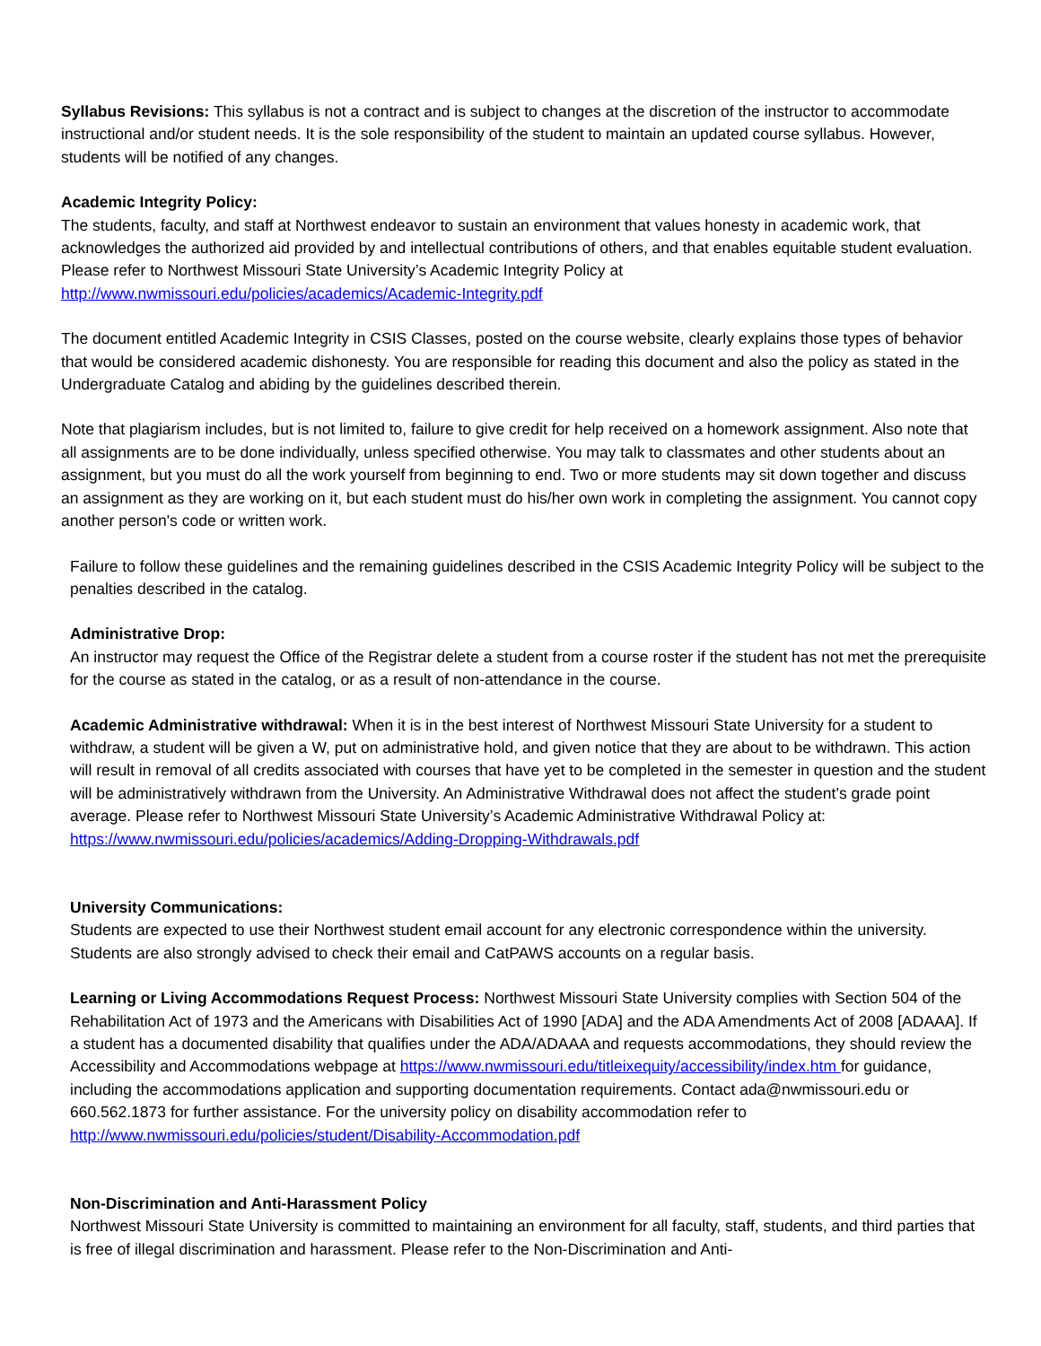Syllabus Revisions: This syllabus is not a contract and is subject to changes at the discretion of the instructor to accommodate instructional and/or student needs. It is the sole responsibility of the student to maintain an updated course syllabus. However, students will be notified of any changes.
Academic Integrity Policy:
The students, faculty, and staff at Northwest endeavor to sustain an environment that values honesty in academic work, that acknowledges the authorized aid provided by and intellectual contributions of others, and that enables equitable student evaluation. Please refer to Northwest Missouri State University’s Academic Integrity Policy at http://www.nwmissouri.edu/policies/academics/Academic-Integrity.pdf
The document entitled Academic Integrity in CSIS Classes, posted on the course website, clearly explains those types of behavior that would be considered academic dishonesty. You are responsible for reading this document and also the policy as stated in the Undergraduate Catalog and abiding by the guidelines described therein.
Note that plagiarism includes, but is not limited to, failure to give credit for help received on a homework assignment. Also note that all assignments are to be done individually, unless specified otherwise. You may talk to classmates and other students about an assignment, but you must do all the work yourself from beginning to end. Two or more students may sit down together and discuss an assignment as they are working on it, but each student must do his/her own work in completing the assignment. You cannot copy another person's code or written work.
Failure to follow these guidelines and the remaining guidelines described in the CSIS Academic Integrity Policy will be subject to the penalties described in the catalog.
Administrative Drop:
An instructor may request the Office of the Registrar delete a student from a course roster if the student has not met the prerequisite for the course as stated in the catalog, or as a result of non-attendance in the course.
Academic Administrative withdrawal: When it is in the best interest of Northwest Missouri State University for a student to withdraw, a student will be given a W, put on administrative hold, and given notice that they are about to be withdrawn. This action will result in removal of all credits associated with courses that have yet to be completed in the semester in question and the student will be administratively withdrawn from the University. An Administrative Withdrawal does not affect the student’s grade point average. Please refer to Northwest Missouri State University’s Academic Administrative Withdrawal Policy at:
https://www.nwmissouri.edu/policies/academics/Adding-Dropping-Withdrawals.pdf
University Communications:
Students are expected to use their Northwest student email account for any electronic correspondence within the university. Students are also strongly advised to check their email and CatPAWS accounts on a regular basis.
Learning or Living Accommodations Request Process: Northwest Missouri State University complies with Section 504 of the Rehabilitation Act of 1973 and the Americans with Disabilities Act of 1990 [ADA] and the ADA Amendments Act of 2008 [ADAAA]. If a student has a documented disability that qualifies under the ADA/ADAAA and requests accommodations, they should review the Accessibility and Accommodations webpage at https://www.nwmissouri.edu/titleixequity/accessibility/index.htm for guidance, including the accommodations application and supporting documentation requirements. Contact ada@nwmissouri.edu or 660.562.1873 for further assistance. For the university policy on disability accommodation refer to http://www.nwmissouri.edu/policies/student/Disability-Accommodation.pdf
Non-Discrimination and Anti-Harassment Policy
Northwest Missouri State University is committed to maintaining an environment for all faculty, staff, students, and third parties that is free of illegal discrimination and harassment. Please refer to the Non-Discrimination and Anti-